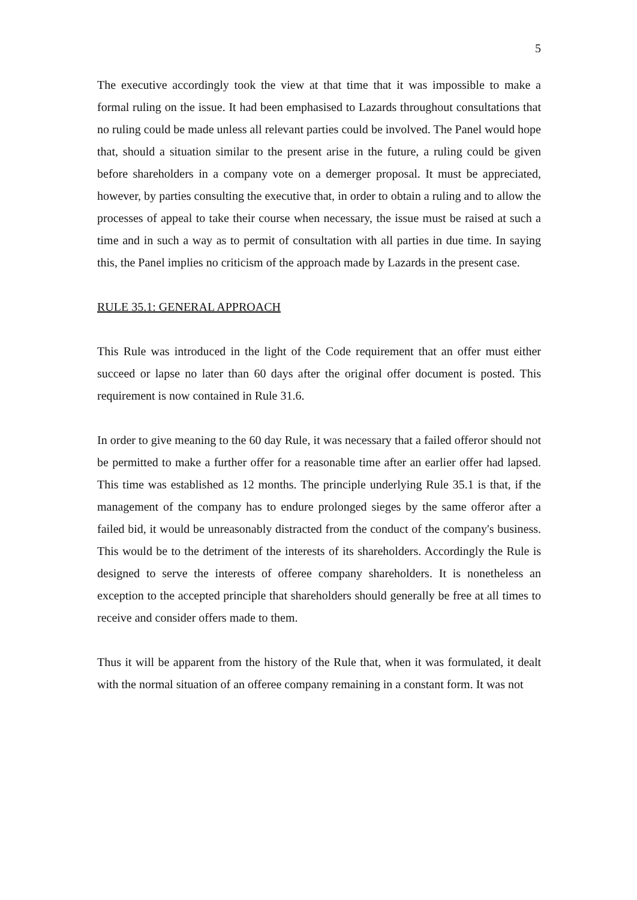5
The executive accordingly took the view at that time that it was impossible to make a formal ruling on the issue. It had been emphasised to Lazards throughout consultations that no ruling could be made unless all relevant parties could be involved. The Panel would hope that, should a situation similar to the present arise in the future, a ruling could be given before shareholders in a company vote on a demerger proposal. It must be appreciated, however, by parties consulting the executive that, in order to obtain a ruling and to allow the processes of appeal to take their course when necessary, the issue must be raised at such a time and in such a way as to permit of consultation with all parties in due time. In saying this, the Panel implies no criticism of the approach made by Lazards in the present case.
RULE 35.1: GENERAL APPROACH
This Rule was introduced in the light of the Code requirement that an offer must either succeed or lapse no later than 60 days after the original offer document is posted. This requirement is now contained in Rule 31.6.
In order to give meaning to the 60 day Rule, it was necessary that a failed offeror should not be permitted to make a further offer for a reasonable time after an earlier offer had lapsed. This time was established as 12 months. The principle underlying Rule 35.1 is that, if the management of the company has to endure prolonged sieges by the same offeror after a failed bid, it would be unreasonably distracted from the conduct of the company's business. This would be to the detriment of the interests of its shareholders. Accordingly the Rule is designed to serve the interests of offeree company shareholders. It is nonetheless an exception to the accepted principle that shareholders should generally be free at all times to receive and consider offers made to them.
Thus it will be apparent from the history of the Rule that, when it was formulated, it dealt with the normal situation of an offeree company remaining in a constant form. It was not